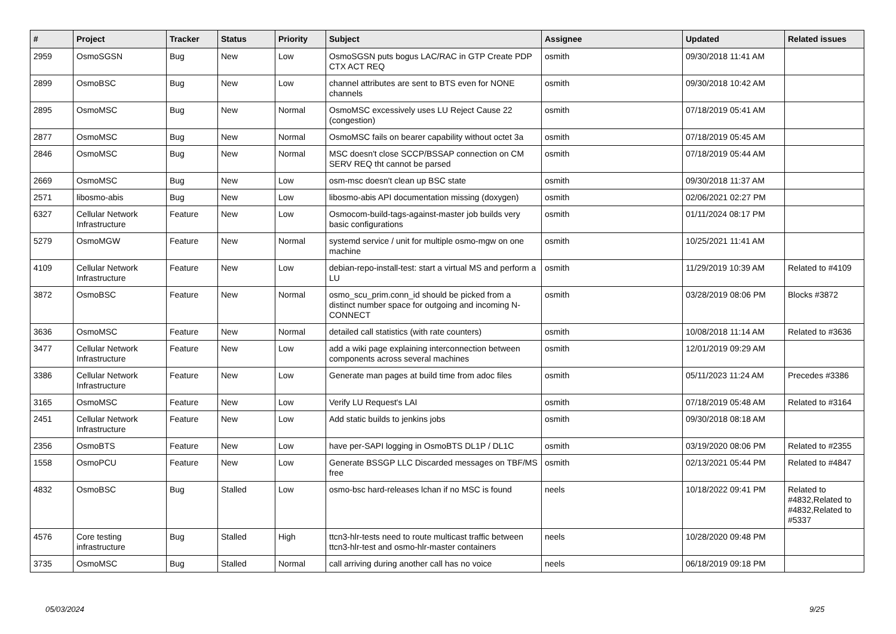| # | Project | Tracker | Status | Priority | Subject | Assignee | Updated | Related issues |
| --- | --- | --- | --- | --- | --- | --- | --- | --- |
| 2959 | OsmoSGSN | Bug | New | Low | OsmoSGSN puts bogus LAC/RAC in GTP Create PDP CTX ACT REQ | osmith | 09/30/2018 11:41 AM | |
| 2899 | OsmoBSC | Bug | New | Low | channel attributes are sent to BTS even for NONE channels | osmith | 09/30/2018 10:42 AM | |
| 2895 | OsmoMSC | Bug | New | Normal | OsmoMSC excessively uses LU Reject Cause 22 (congestion) | osmith | 07/18/2019 05:41 AM | |
| 2877 | OsmoMSC | Bug | New | Normal | OsmoMSC fails on bearer capability without octet 3a | osmith | 07/18/2019 05:45 AM | |
| 2846 | OsmoMSC | Bug | New | Normal | MSC doesn't close SCCP/BSSAP connection on CM SERV REQ tht cannot be parsed | osmith | 07/18/2019 05:44 AM | |
| 2669 | OsmoMSC | Bug | New | Low | osm-msc doesn't clean up BSC state | osmith | 09/30/2018 11:37 AM | |
| 2571 | libosmo-abis | Bug | New | Low | libosmo-abis API documentation missing (doxygen) | osmith | 02/06/2021 02:27 PM | |
| 6327 | Cellular Network Infrastructure | Feature | New | Low | Osmocom-build-tags-against-master job builds very basic configurations | osmith | 01/11/2024 08:17 PM | |
| 5279 | OsmoMGW | Feature | New | Normal | systemd service / unit for multiple osmo-mgw on one machine | osmith | 10/25/2021 11:41 AM | |
| 4109 | Cellular Network Infrastructure | Feature | New | Low | debian-repo-install-test: start a virtual MS and perform a LU | osmith | 11/29/2019 10:39 AM | Related to #4109 |
| 3872 | OsmoBSC | Feature | New | Normal | osmo_scu_prim.conn_id should be picked from a distinct number space for outgoing and incoming N-CONNECT | osmith | 03/28/2019 08:06 PM | Blocks #3872 |
| 3636 | OsmoMSC | Feature | New | Normal | detailed call statistics (with rate counters) | osmith | 10/08/2018 11:14 AM | Related to #3636 |
| 3477 | Cellular Network Infrastructure | Feature | New | Low | add a wiki page explaining interconnection between components across several machines | osmith | 12/01/2019 09:29 AM | |
| 3386 | Cellular Network Infrastructure | Feature | New | Low | Generate man pages at build time from adoc files | osmith | 05/11/2023 11:24 AM | Precedes #3386 |
| 3165 | OsmoMSC | Feature | New | Low | Verify LU Request's LAI | osmith | 07/18/2019 05:48 AM | Related to #3164 |
| 2451 | Cellular Network Infrastructure | Feature | New | Low | Add static builds to jenkins jobs | osmith | 09/30/2018 08:18 AM | |
| 2356 | OsmoBTS | Feature | New | Low | have per-SAPI logging in OsmoBTS DL1P / DL1C | osmith | 03/19/2020 08:06 PM | Related to #2355 |
| 1558 | OsmoPCU | Feature | New | Low | Generate BSSGP LLC Discarded messages on TBF/MS free | osmith | 02/13/2021 05:44 PM | Related to #4847 |
| 4832 | OsmoBSC | Bug | Stalled | Low | osmo-bsc hard-releases lchan if no MSC is found | neels | 10/18/2022 09:41 PM | Related to #4832,Related to #4832,Related to #5337 |
| 4576 | Core testing infrastructure | Bug | Stalled | High | ttcn3-hlr-tests need to route multicast traffic between ttcn3-hlr-test and osmo-hlr-master containers | neels | 10/28/2020 09:48 PM | |
| 3735 | OsmoMSC | Bug | Stalled | Normal | call arriving during another call has no voice | neels | 06/18/2019 09:18 PM | |
05/03/2024 9/25